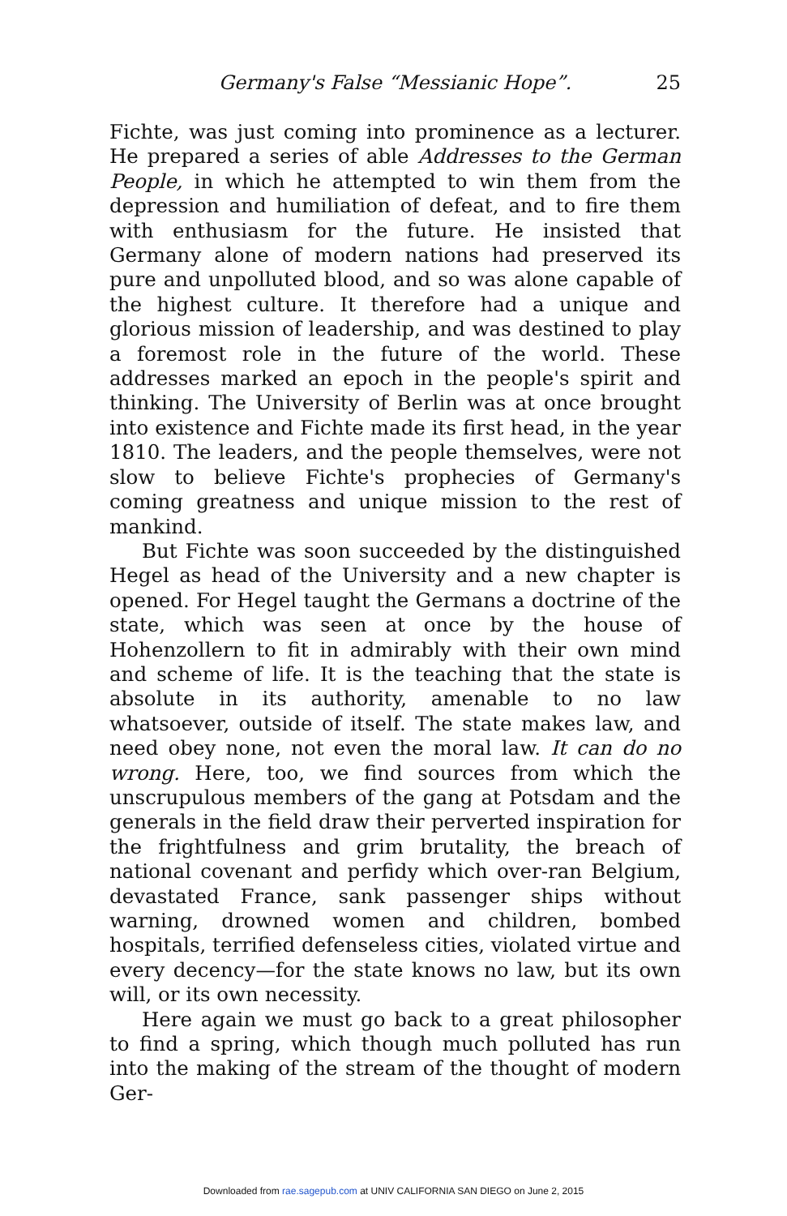Germany's False “Messianic Hope”. 25
Fichte, was just coming into prominence as a lecturer. He prepared a series of able Addresses to the German People, in which he attempted to win them from the depression and humiliation of defeat, and to fire them with enthusiasm for the future. He insisted that Germany alone of modern nations had preserved its pure and unpolluted blood, and so was alone capable of the highest culture. It therefore had a unique and glorious mission of leadership, and was destined to play a foremost role in the future of the world. These addresses marked an epoch in the people's spirit and thinking. The University of Berlin was at once brought into existence and Fichte made its first head, in the year 1810. The leaders, and the people themselves, were not slow to believe Fichte's prophecies of Germany's coming greatness and unique mission to the rest of mankind.
But Fichte was soon succeeded by the distinguished Hegel as head of the University and a new chapter is opened. For Hegel taught the Germans a doctrine of the state, which was seen at once by the house of Hohenzollern to fit in admirably with their own mind and scheme of life. It is the teaching that the state is absolute in its authority, amenable to no law whatsoever, outside of itself. The state makes law, and need obey none, not even the moral law. It can do no wrong. Here, too, we find sources from which the unscrupulous members of the gang at Potsdam and the generals in the field draw their perverted inspiration for the frightfulness and grim brutality, the breach of national covenant and perfidy which over-ran Belgium, devastated France, sank passenger ships without warning, drowned women and children, bombed hospitals, terrified defenseless cities, violated virtue and every decency—for the state knows no law, but its own will, or its own necessity.
Here again we must go back to a great philosopher to find a spring, which though much polluted has run into the making of the stream of the thought of modern Ger-
Downloaded from rae.sagepub.com at UNIV CALIFORNIA SAN DIEGO on June 2, 2015